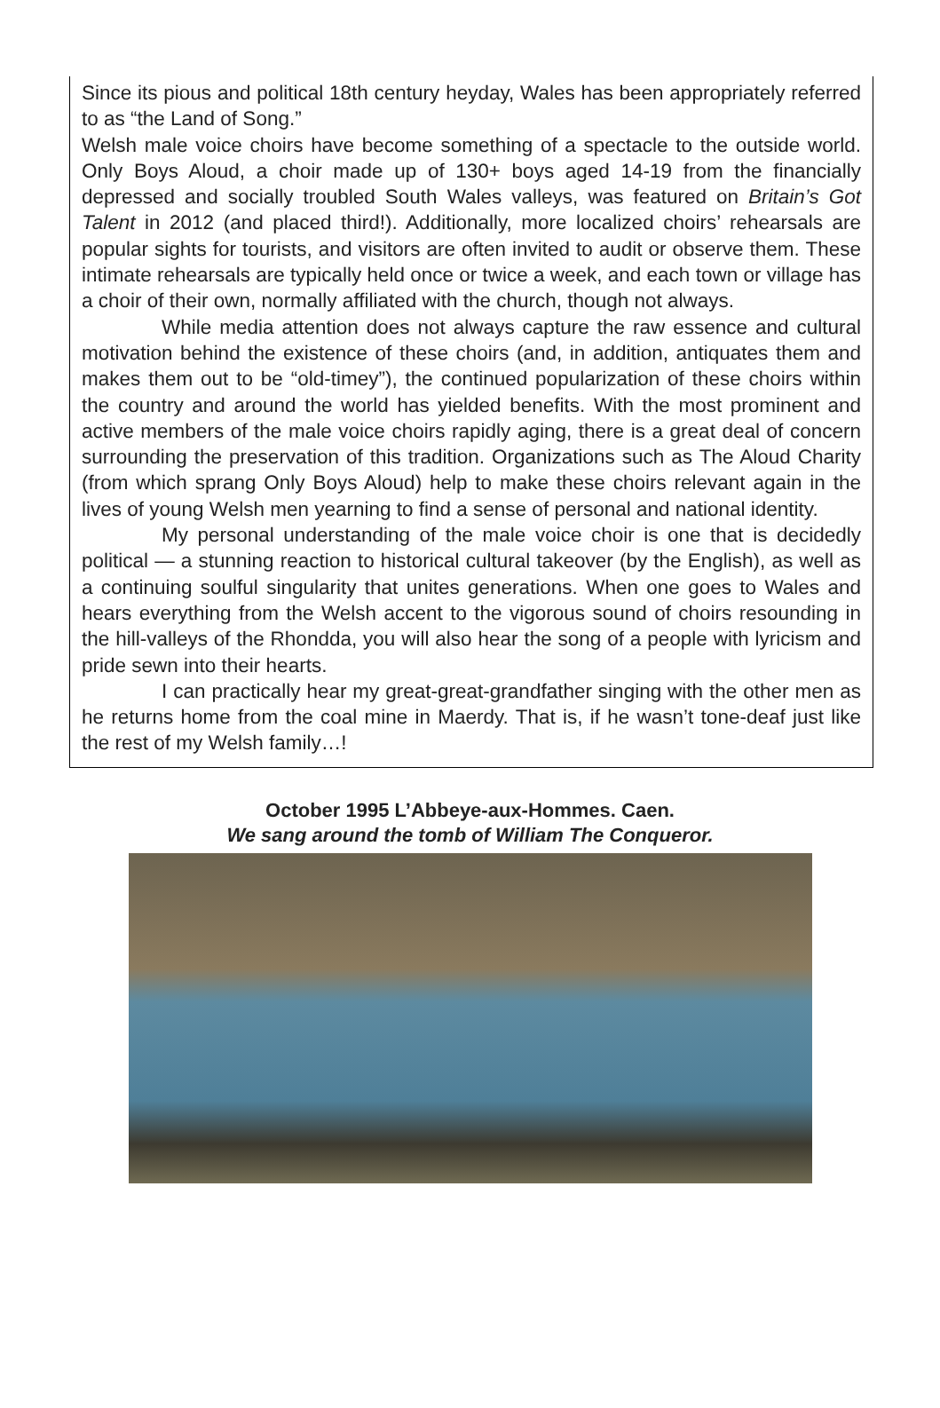Since its pious and political 18th century heyday, Wales has been appropriately referred to as “the Land of Song.”
Welsh male voice choirs have become something of a spectacle to the outside world. Only Boys Aloud, a choir made up of 130+ boys aged 14-19 from the financially depressed and socially troubled South Wales valleys, was featured on Britain’s Got Talent in 2012 (and placed third!). Additionally, more localized choirs’ rehearsals are popular sights for tourists, and visitors are often invited to audit or observe them. These intimate rehearsals are typically held once or twice a week, and each town or village has a choir of their own, normally affiliated with the church, though not always.
While media attention does not always capture the raw essence and cultural motivation behind the existence of these choirs (and, in addition, antiquates them and makes them out to be “old-timey”), the continued popularization of these choirs within the country and around the world has yielded benefits. With the most prominent and active members of the male voice choirs rapidly aging, there is a great deal of concern surrounding the preservation of this tradition. Organizations such as The Aloud Charity (from which sprang Only Boys Aloud) help to make these choirs relevant again in the lives of young Welsh men yearning to find a sense of personal and national identity.
My personal understanding of the male voice choir is one that is decidedly political — a stunning reaction to historical cultural takeover (by the English), as well as a continuing soulful singularity that unites generations. When one goes to Wales and hears everything from the Welsh accent to the vigorous sound of choirs resounding in the hill-valleys of the Rhondda, you will also hear the song of a people with lyricism and pride sewn into their hearts.
I can practically hear my great-great-grandfather singing with the other men as he returns home from the coal mine in Maerdy. That is, if he wasn’t tone-deaf just like the rest of my Welsh family…!
October 1995 L’Abbeye-aux-Hommes. Caen.
We sang around the tomb of William The Conqueror.